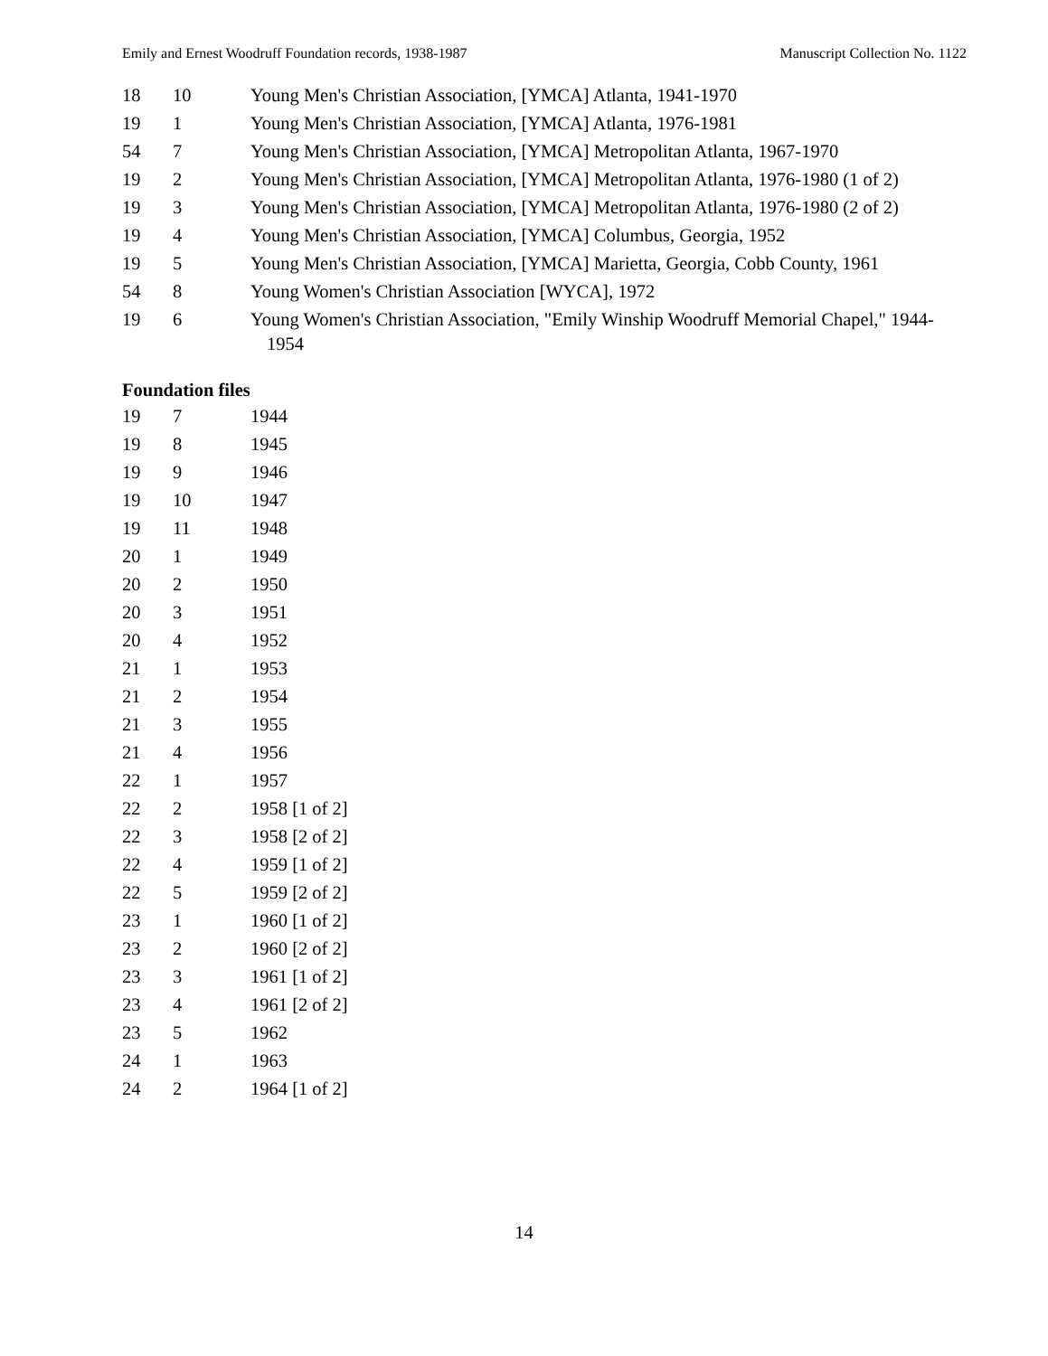Emily and Ernest Woodruff Foundation records, 1938-1987 Manuscript Collection No. 1122
| 18 | 10 | Young Men's Christian Association, [YMCA] Atlanta, 1941-1970 |
| 19 | 1 | Young Men's Christian Association, [YMCA] Atlanta, 1976-1981 |
| 54 | 7 | Young Men's Christian Association, [YMCA] Metropolitan Atlanta, 1967-1970 |
| 19 | 2 | Young Men's Christian Association, [YMCA] Metropolitan Atlanta, 1976-1980 (1 of 2) |
| 19 | 3 | Young Men's Christian Association, [YMCA] Metropolitan Atlanta, 1976-1980 (2 of 2) |
| 19 | 4 | Young Men's Christian Association, [YMCA] Columbus, Georgia, 1952 |
| 19 | 5 | Young Men's Christian Association, [YMCA] Marietta, Georgia, Cobb County, 1961 |
| 54 | 8 | Young Women's Christian Association [WYCA], 1972 |
| 19 | 6 | Young Women's Christian Association, "Emily Winship Woodruff Memorial Chapel," 1944-1954 |
Foundation files
| 19 | 7 | 1944 |
| 19 | 8 | 1945 |
| 19 | 9 | 1946 |
| 19 | 10 | 1947 |
| 19 | 11 | 1948 |
| 20 | 1 | 1949 |
| 20 | 2 | 1950 |
| 20 | 3 | 1951 |
| 20 | 4 | 1952 |
| 21 | 1 | 1953 |
| 21 | 2 | 1954 |
| 21 | 3 | 1955 |
| 21 | 4 | 1956 |
| 22 | 1 | 1957 |
| 22 | 2 | 1958 [1 of 2] |
| 22 | 3 | 1958 [2 of 2] |
| 22 | 4 | 1959 [1 of 2] |
| 22 | 5 | 1959 [2 of 2] |
| 23 | 1 | 1960 [1 of 2] |
| 23 | 2 | 1960 [2 of 2] |
| 23 | 3 | 1961 [1 of 2] |
| 23 | 4 | 1961 [2 of 2] |
| 23 | 5 | 1962 |
| 24 | 1 | 1963 |
| 24 | 2 | 1964 [1 of 2] |
14